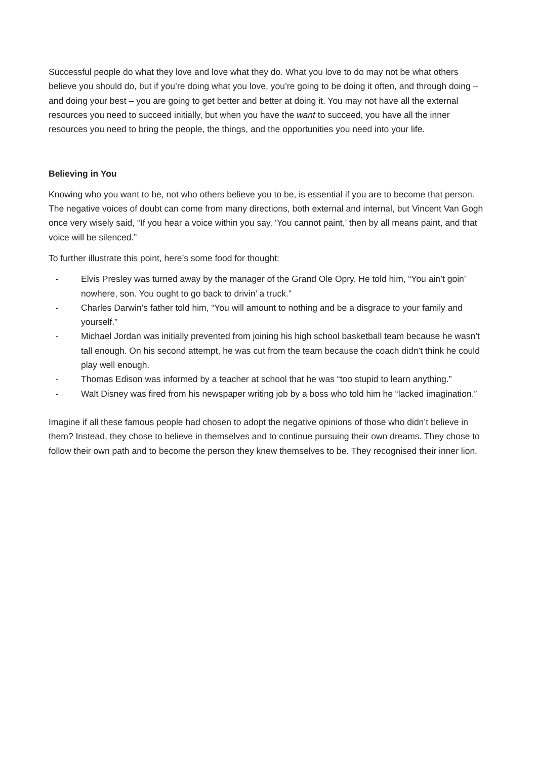Successful people do what they love and love what they do. What you love to do may not be what others believe you should do, but if you’re doing what you love, you’re going to be doing it often, and through doing – and doing your best – you are going to get better and better at doing it. You may not have all the external resources you need to succeed initially, but when you have the want to succeed, you have all the inner resources you need to bring the people, the things, and the opportunities you need into your life.
Believing in You
Knowing who you want to be, not who others believe you to be, is essential if you are to become that person. The negative voices of doubt can come from many directions, both external and internal, but Vincent Van Gogh once very wisely said, “If you hear a voice within you say, ‘You cannot paint,’ then by all means paint, and that voice will be silenced.”
To further illustrate this point, here’s some food for thought:
- Elvis Presley was turned away by the manager of the Grand Ole Opry. He told him, “You ain’t goin’ nowhere, son. You ought to go back to drivin’ a truck.”
- Charles Darwin’s father told him, “You will amount to nothing and be a disgrace to your family and yourself.”
- Michael Jordan was initially prevented from joining his high school basketball team because he wasn’t tall enough. On his second attempt, he was cut from the team because the coach didn’t think he could play well enough.
- Thomas Edison was informed by a teacher at school that he was “too stupid to learn anything.”
- Walt Disney was fired from his newspaper writing job by a boss who told him he “lacked imagination.”
Imagine if all these famous people had chosen to adopt the negative opinions of those who didn’t believe in them? Instead, they chose to believe in themselves and to continue pursuing their own dreams. They chose to follow their own path and to become the person they knew themselves to be. They recognised their inner lion.